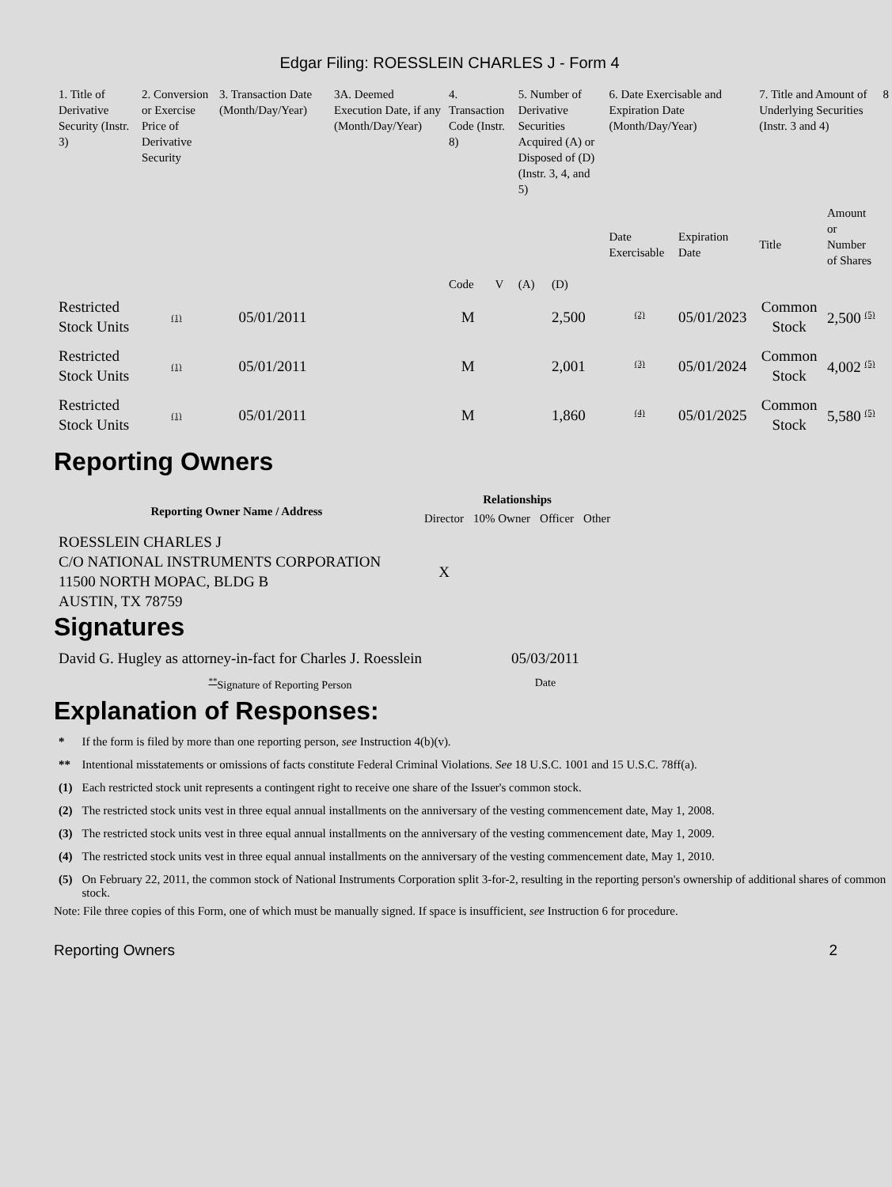Edgar Filing: ROESSLEIN CHARLES J - Form 4
| 1. Title of Derivative Security (Instr. 3) | 2. Conversion or Exercise Price of Derivative Security | 3. Transaction Date (Month/Day/Year) | 3A. Deemed Execution Date, if any (Month/Day/Year) | 4. Transaction Code (Instr. 8) | | 5. Number of Derivative Securities Acquired (A) or Disposed of (D) (Instr. 3, 4, and 5) | | 6. Date Exercisable and Expiration Date (Month/Day/Year) | | 7. Title and Amount of Underlying Securities (Instr. 3 and 4) | | 8 |
| --- | --- | --- | --- | --- | --- | --- | --- | --- | --- | --- | --- | --- |
| | | | | Code | V | (A) | (D) | Date Exercisable | Expiration Date | Title | Amount or Number of Shares | |
| Restricted Stock Units | (1) | 05/01/2011 | | M | | | 2,500 | <sup>(2)</sup> | 05/01/2023 | Common Stock | 2,500 <sup>(5)</sup> | |
| Restricted Stock Units | (1) | 05/01/2011 | | M | | | 2,001 | <sup>(3)</sup> | 05/01/2024 | Common Stock | 4,002 <sup>(5)</sup> | |
| Restricted Stock Units | (1) | 05/01/2011 | | M | | | 1,860 | <sup>(4)</sup> | 05/01/2025 | Common Stock | 5,580 <sup>(5)</sup> | |
Reporting Owners
| Reporting Owner Name / Address | Relationships | | | |
| --- | --- | --- | --- | --- |
| | Director | 10% Owner | Officer | Other |
| ROESSLEIN CHARLES J C/O NATIONAL INSTRUMENTS CORPORATION 11500 NORTH MOPAC, BLDG B AUSTIN, TX 78759 | X | | | |
Signatures
| David G. Hugley as attorney-in-fact for Charles J. Roesslein | 05/03/2011 |
| <sup>**</sup> Signature of Reporting Person | Date |
Explanation of Responses:
| * | If the form is filed by more than one reporting person, see Instruction 4(b)(v). |
| ** | Intentional misstatements or omissions of facts constitute Federal Criminal Violations. See 18 U.S.C. 1001 and 15 U.S.C. 78ff(a). |
| (1) | Each restricted stock unit represents a contingent right to receive one share of the Issuer's common stock. |
| (2) | The restricted stock units vest in three equal annual installments on the anniversary of the vesting commencement date, May 1, 2008. |
| (3) | The restricted stock units vest in three equal annual installments on the anniversary of the vesting commencement date, May 1, 2009. |
| (4) | The restricted stock units vest in three equal annual installments on the anniversary of the vesting commencement date, May 1, 2010. |
| (5) | On February 22, 2011, the common stock of National Instruments Corporation split 3-for-2, resulting in the reporting person's ownership of additional shares of common stock. |
Note: File three copies of this Form, one of which must be manually signed. If space is insufficient, see Instruction 6 for procedure.
Reporting Owners 2